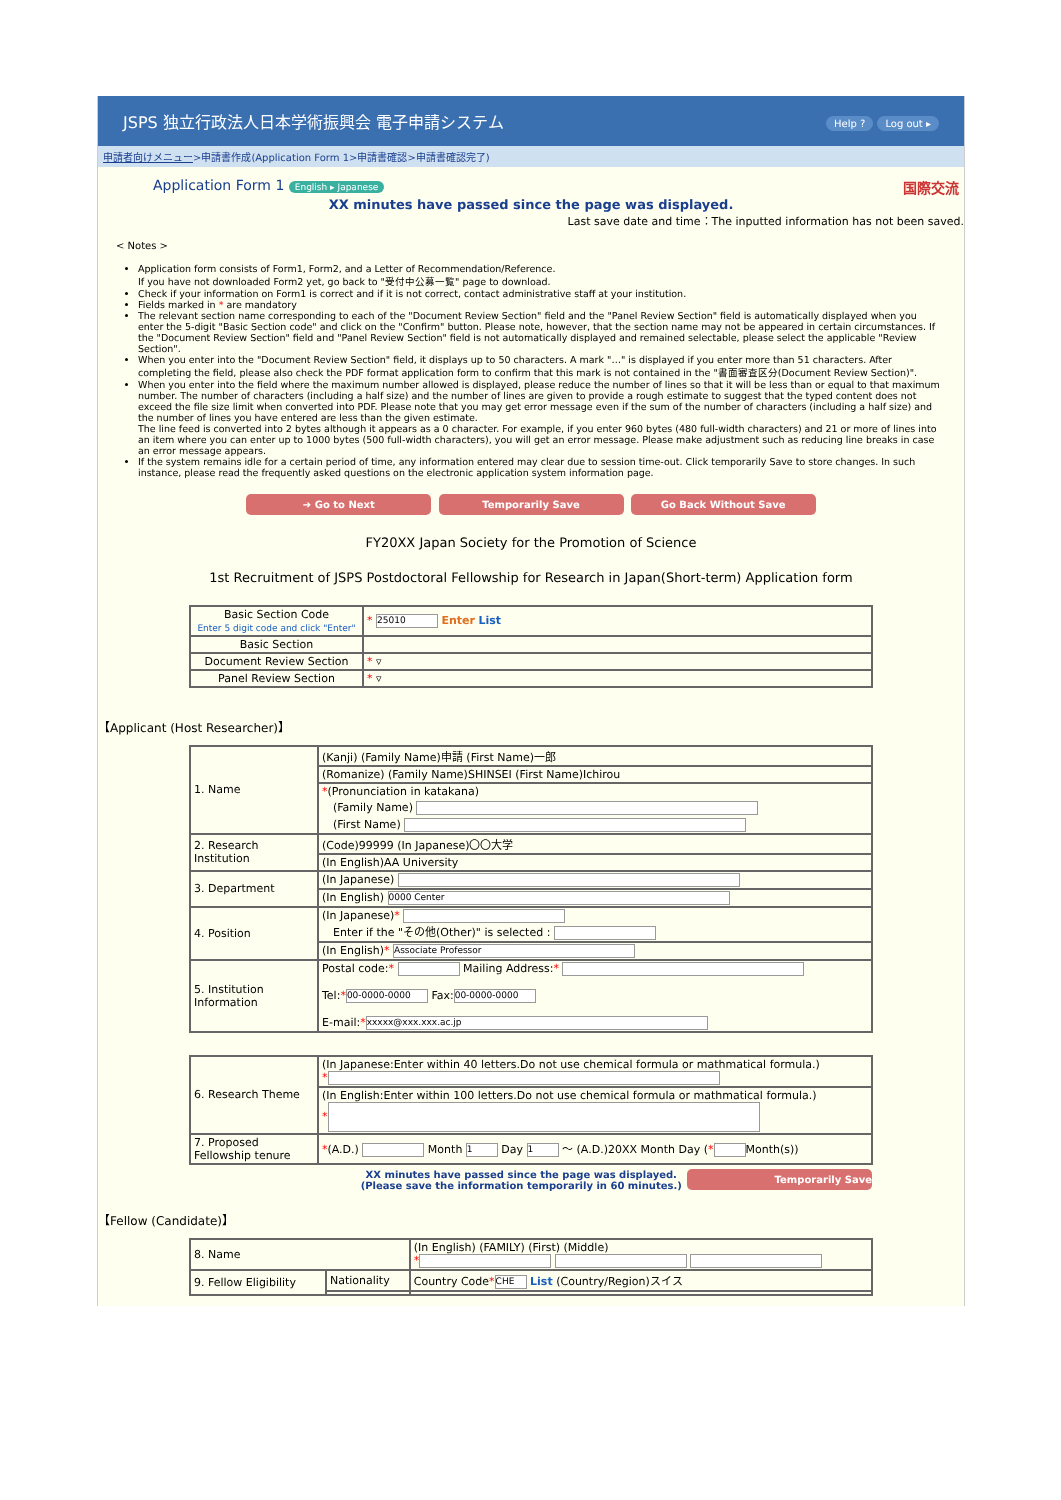JSPS 独立行政法人日本学術振興会 電子申請システム Help ? Log out ▸
申請者向けメニュー>申請書作成(Application Form 1>申請書確認>申請書確認完了)
Application Form 1 English ▸ Japanese 国際交流
XX minutes have passed since the page was displayed.
Last save date and time：The inputted information has not been saved.
< Notes >
Application form consists of Form1, Form2, and a Letter of Recommendation/Reference.
If you have not downloaded Form2 yet, go back to "受付中公募一覧" page to download.
Check if your information on Form1 is correct and if it is not correct, contact administrative staff at your institution.
Fields marked in * are mandatory
The relevant section name corresponding to each of the "Document Review Section" field and the "Panel Review Section" field is automatically displayed when you enter the 5-digit "Basic Section code" and click on the "Confirm" button. Please note, however, that the section name may not be appeared in certain circumstances. If the "Document Review Section" field and "Panel Review Section" field is not automatically displayed and remained selectable, please select the applicable "Review Section".
When you enter into the "Document Review Section" field, it displays up to 50 characters. A mark "…" is displayed if you enter more than 51 characters. After completing the field, please also check the PDF format application form to confirm that this mark is not contained in the "書面審査区分(Document Review Section)".
When you enter into the field where the maximum number allowed is displayed, please reduce the number of lines so that it will be less than or equal to that maximum number. The number of characters (including a half size) and the number of lines are given to provide a rough estimate to suggest that the typed content does not exceed the file size limit when converted into PDF. Please note that you may get error message even if the sum of the number of characters (including a half size) and the number of lines you have entered are less than the given estimate.
The line feed is converted into 2 bytes although it appears as a 0 character. For example, if you enter 960 bytes (480 full-width characters) and 21 or more of lines into an item where you can enter up to 1000 bytes (500 full-width characters), you will get an error message. Please make adjustment such as reducing line breaks in case an error message appears.
If the system remains idle for a certain period of time, any information entered may clear due to session time-out. Click temporarily Save to store changes. In such instance, please read the frequently asked questions on the electronic application system information page.
➔ Go to Next Temporarily Save Go Back Without Save
FY20XX Japan Society for the Promotion of Science
1st Recruitment of JSPS Postdoctoral Fellowship for Research in Japan(Short-term) Application form
| Basic Section Code Enter 5 digit code and click "Enter" | * 25010 Enter List |
| Basic Section | |
| Document Review Section | * ▿ |
| Panel Review Section | * ▿ |
【Applicant (Host Researcher)】
| 1. Name | (Kanji) (Family Name)申請 (First Name)一郎 |
| | (Romanize) (Family Name)SHINSEI (First Name)Ichirou |
| | * (Pronunciation in katakana) (Family Name) (First Name) |
| 2. Research Institution | (Code)99999 (In Japanese)〇〇大学 |
| | (In English)AA University |
| 3. Department | (In Japanese) |
| | (In English) 0000 Center |
| 4. Position | (In Japanese) * Enter if the "その他(Other)" is selected : |
| | (In English) * Associate Professor |
| 5. Institution Information | Postal code: * Mailing Address: * Tel: * 00-0000-0000 Fax: 00-0000-0000 E-mail: * xxxxx@xxx.xxx.ac.jp |
| 6. Research Theme | (In Japanese:Enter within 40 letters.Do not use chemical formula or mathmatical formula.) * |
| | (In English:Enter within 100 letters.Do not use chemical formula or mathmatical formula.) * |
| 7. Proposed Fellowship tenure | * (A.D.) Month 1 Day 1 ～ (A.D.)20XX Month Day ( * Month(s)) |
XX minutes have passed since the page was displayed.
(Please save the information temporarily in 60 minutes.) Temporarily Save
【Fellow (Candidate)】
| 8. Name | | (In English) (FAMILY) (First) (Middle) * |
| 9. Fellow Eligibility | Nationality | Country Code * CHE List (Country/Region)スイス |